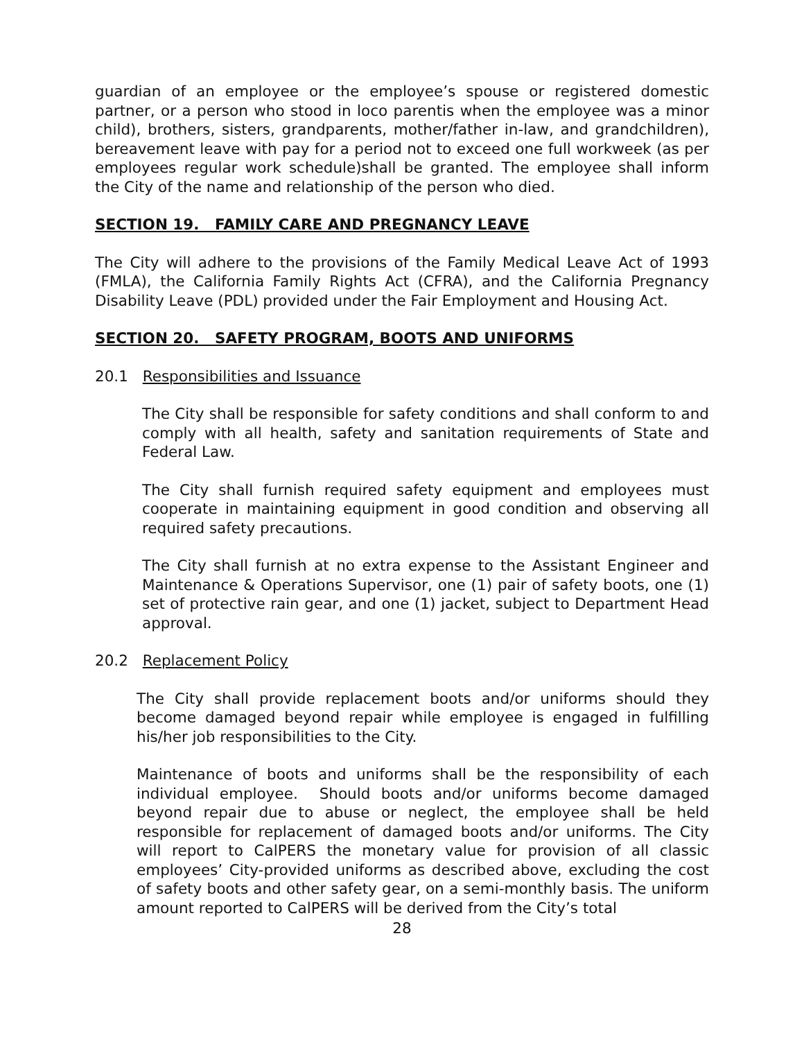guardian of an employee or the employee’s spouse or registered domestic partner, or a person who stood in loco parentis when the employee was a minor child), brothers, sisters, grandparents, mother/father in-law, and grandchildren), bereavement leave with pay for a period not to exceed one full workweek (as per employees regular work schedule)shall be granted. The employee shall inform the City of the name and relationship of the person who died.
SECTION 19. FAMILY CARE AND PREGNANCY LEAVE
The City will adhere to the provisions of the Family Medical Leave Act of 1993 (FMLA), the California Family Rights Act (CFRA), and the California Pregnancy Disability Leave (PDL) provided under the Fair Employment and Housing Act.
SECTION 20. SAFETY PROGRAM, BOOTS AND UNIFORMS
20.1 Responsibilities and Issuance
The City shall be responsible for safety conditions and shall conform to and comply with all health, safety and sanitation requirements of State and Federal Law.
The City shall furnish required safety equipment and employees must cooperate in maintaining equipment in good condition and observing all required safety precautions.
The City shall furnish at no extra expense to the Assistant Engineer and Maintenance & Operations Supervisor, one (1) pair of safety boots, one (1) set of protective rain gear, and one (1) jacket, subject to Department Head approval.
20.2 Replacement Policy
The City shall provide replacement boots and/or uniforms should they become damaged beyond repair while employee is engaged in fulfilling his/her job responsibilities to the City.
Maintenance of boots and uniforms shall be the responsibility of each individual employee. Should boots and/or uniforms become damaged beyond repair due to abuse or neglect, the employee shall be held responsible for replacement of damaged boots and/or uniforms. The City will report to CalPERS the monetary value for provision of all classic employees’ City-provided uniforms as described above, excluding the cost of safety boots and other safety gear, on a semi-monthly basis. The uniform amount reported to CalPERS will be derived from the City’s total
28